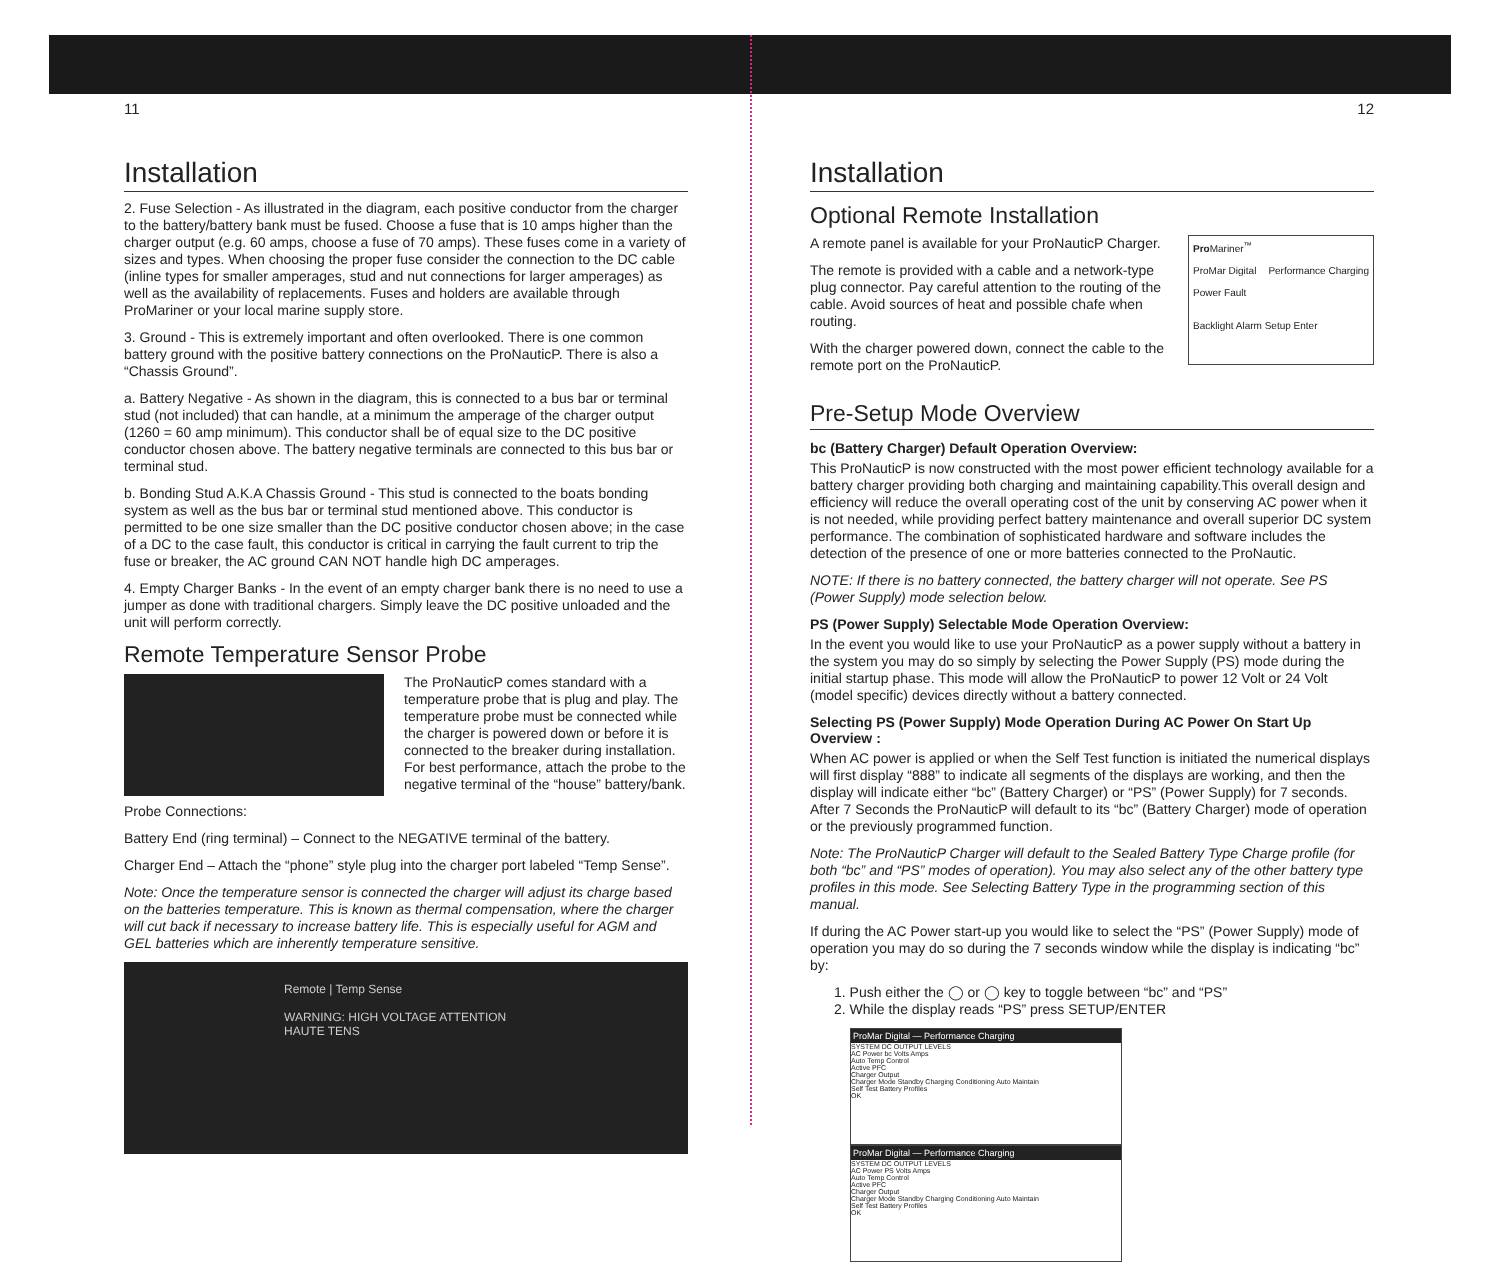11
Installation
2. Fuse Selection - As illustrated in the diagram, each positive conductor from the charger to the battery/battery bank must be fused. Choose a fuse that is 10 amps higher than the charger output (e.g. 60 amps, choose a fuse of 70 amps). These fuses come in a variety of sizes and types. When choosing the proper fuse consider the connection to the DC cable (inline types for smaller amperages, stud and nut connections for larger amperages) as well as the availability of replacements. Fuses and holders are available through ProMariner or your local marine supply store.
3. Ground - This is extremely important and often overlooked. There is one common battery ground with the positive battery connections on the ProNauticP. There is also a “Chassis Ground”.
a. Battery Negative - As shown in the diagram, this is connected to a bus bar or terminal stud (not included) that can handle, at a minimum the amperage of the charger output (1260 = 60 amp minimum). This conductor shall be of equal size to the DC positive conductor chosen above. The battery negative terminals are connected to this bus bar or terminal stud.
b. Bonding Stud A.K.A Chassis Ground - This stud is connected to the boats bonding system as well as the bus bar or terminal stud mentioned above. This conductor is permitted to be one size smaller than the DC positive conductor chosen above; in the case of a DC to the case fault, this conductor is critical in carrying the fault current to trip the fuse or breaker, the AC ground CAN NOT handle high DC amperages.
4. Empty Charger Banks - In the event of an empty charger bank there is no need to use a jumper as done with traditional chargers. Simply leave the DC positive unloaded and the unit will perform correctly.
Remote Temperature Sensor Probe
The ProNauticP comes standard with a temperature probe that is plug and play. The temperature probe must be connected while the charger is powered down or before it is connected to the breaker during installation. For best performance, attach the probe to the negative terminal of the “house” battery/bank.
Probe Connections:
Battery End (ring terminal) – Connect to the NEGATIVE terminal of the battery.
Charger End – Attach the “phone” style plug into the charger port labeled “Temp Sense”.
Note: Once the temperature sensor is connected the charger will adjust its charge based on the batteries temperature. This is known as thermal compensation, where the charger will cut back if necessary to increase battery life. This is especially useful for AGM and GEL batteries which are inherently temperature sensitive.
Remote | Temp Sense
WARNING: HIGH VOLTAGE ATTENTION HAUTE TENS
12
Installation
Optional Remote Installation
Pro Mariner<sup>™</sup>
ProMar Digital Performance Charging
Power Fault
Backlight Alarm Setup Enter
A remote panel is available for your ProNauticP Charger.
The remote is provided with a cable and a network-type plug connector. Pay careful attention to the routing of the cable. Avoid sources of heat and possible chafe when routing.
With the charger powered down, connect the cable to the remote port on the ProNauticP.
Pre-Setup Mode Overview
bc (Battery Charger) Default Operation Overview:
This ProNauticP is now constructed with the most power efficient technology available for a battery charger providing both charging and maintaining capability.This overall design and efficiency will reduce the overall operating cost of the unit by conserving AC power when it is not needed, while providing perfect battery maintenance and overall superior DC system performance. The combination of sophisticated hardware and software includes the detection of the presence of one or more batteries connected to the ProNautic.
NOTE: If there is no battery connected, the battery charger will not operate. See PS (Power Supply) mode selection below.
PS (Power Supply) Selectable Mode Operation Overview:
In the event you would like to use your ProNauticP as a power supply without a battery in the system you may do so simply by selecting the Power Supply (PS) mode during the initial startup phase. This mode will allow the ProNauticP to power 12 Volt or 24 Volt (model specific) devices directly without a battery connected.
Selecting PS (Power Supply) Mode Operation During AC Power On Start Up Overview :
When AC power is applied or when the Self Test function is initiated the numerical displays will first display “888” to indicate all segments of the displays are working, and then the display will indicate either “bc” (Battery Charger) or “PS” (Power Supply) for 7 seconds. After 7 Seconds the ProNauticP will default to its “bc” (Battery Charger) mode of operation or the previously programmed function.
Note: The ProNauticP Charger will default to the Sealed Battery Type Charge profile (for both “bc” and “PS” modes of operation). You may also select any of the other battery type profiles in this mode. See Selecting Battery Type in the programming section of this manual.
If during the AC Power start-up you would like to select the “PS” (Power Supply) mode of operation you may do so during the 7 seconds window while the display is indicating “bc” by:
1. Push either the ◯ or ◯ key to toggle between “bc” and “PS”
2. While the display reads “PS” press SETUP/ENTER
ProMar Digital — Performance Charging
SYSTEM DC OUTPUT LEVELS
AC Power bc Volts Amps
Auto Temp Control
Active PFC
Charger Output
Charger Mode Standby Charging Conditioning Auto Maintain
Self Test Battery Profiles
OK
ProMar Digital — Performance Charging
SYSTEM DC OUTPUT LEVELS
AC Power PS Volts Amps
Auto Temp Control
Active PFC
Charger Output
Charger Mode Standby Charging Conditioning Auto Maintain
Self Test Battery Profiles
OK